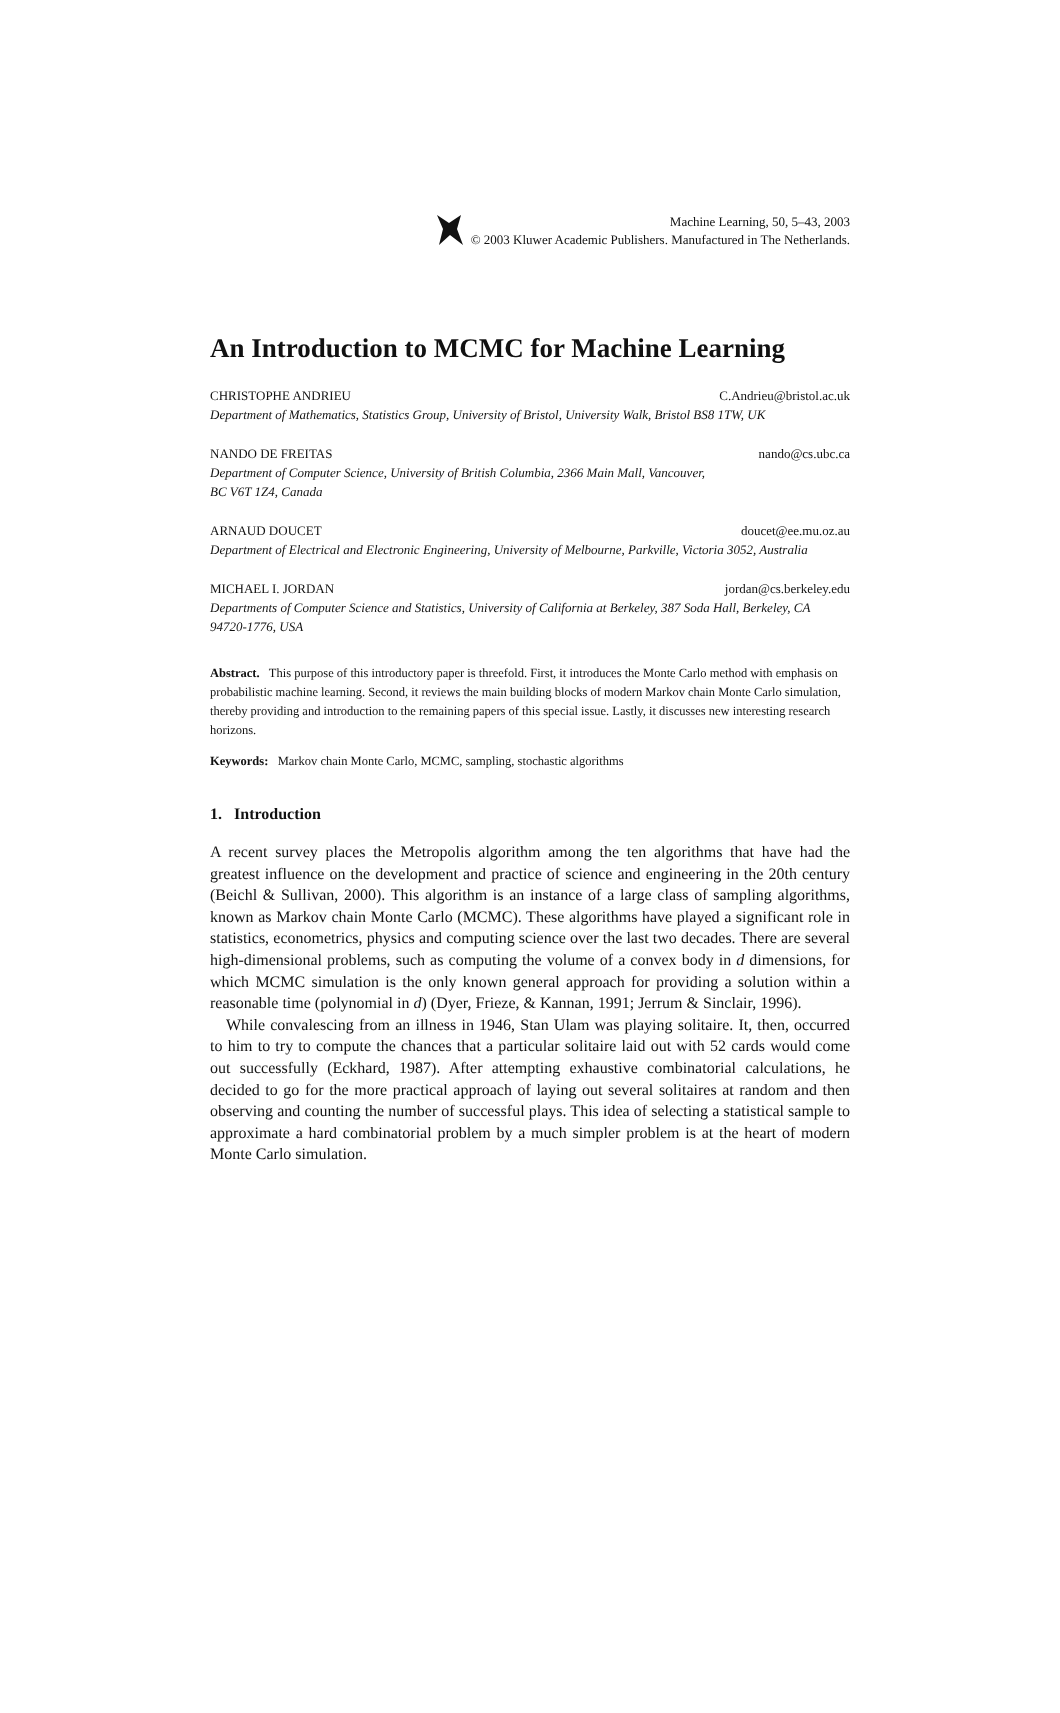Machine Learning, 50, 5–43, 2003
© 2003 Kluwer Academic Publishers. Manufactured in The Netherlands.
An Introduction to MCMC for Machine Learning
CHRISTOPHE ANDRIEU C.Andrieu@bristol.ac.uk
Department of Mathematics, Statistics Group, University of Bristol, University Walk, Bristol BS8 1TW, UK
NANDO DE FREITAS nando@cs.ubc.ca
Department of Computer Science, University of British Columbia, 2366 Main Mall, Vancouver,
BC V6T 1Z4, Canada
ARNAUD DOUCET doucet@ee.mu.oz.au
Department of Electrical and Electronic Engineering, University of Melbourne, Parkville, Victoria 3052, Australia
MICHAEL I. JORDAN jordan@cs.berkeley.edu
Departments of Computer Science and Statistics, University of California at Berkeley, 387 Soda Hall, Berkeley, CA 94720-1776, USA
Abstract. This purpose of this introductory paper is threefold. First, it introduces the Monte Carlo method with emphasis on probabilistic machine learning. Second, it reviews the main building blocks of modern Markov chain Monte Carlo simulation, thereby providing and introduction to the remaining papers of this special issue. Lastly, it discusses new interesting research horizons.
Keywords: Markov chain Monte Carlo, MCMC, sampling, stochastic algorithms
1. Introduction
A recent survey places the Metropolis algorithm among the ten algorithms that have had the greatest influence on the development and practice of science and engineering in the 20th century (Beichl & Sullivan, 2000). This algorithm is an instance of a large class of sampling algorithms, known as Markov chain Monte Carlo (MCMC). These algorithms have played a significant role in statistics, econometrics, physics and computing science over the last two decades. There are several high-dimensional problems, such as computing the volume of a convex body in d dimensions, for which MCMC simulation is the only known general approach for providing a solution within a reasonable time (polynomial in d) (Dyer, Frieze, & Kannan, 1991; Jerrum & Sinclair, 1996).
While convalescing from an illness in 1946, Stan Ulam was playing solitaire. It, then, occurred to him to try to compute the chances that a particular solitaire laid out with 52 cards would come out successfully (Eckhard, 1987). After attempting exhaustive combinatorial calculations, he decided to go for the more practical approach of laying out several solitaires at random and then observing and counting the number of successful plays. This idea of selecting a statistical sample to approximate a hard combinatorial problem by a much simpler problem is at the heart of modern Monte Carlo simulation.